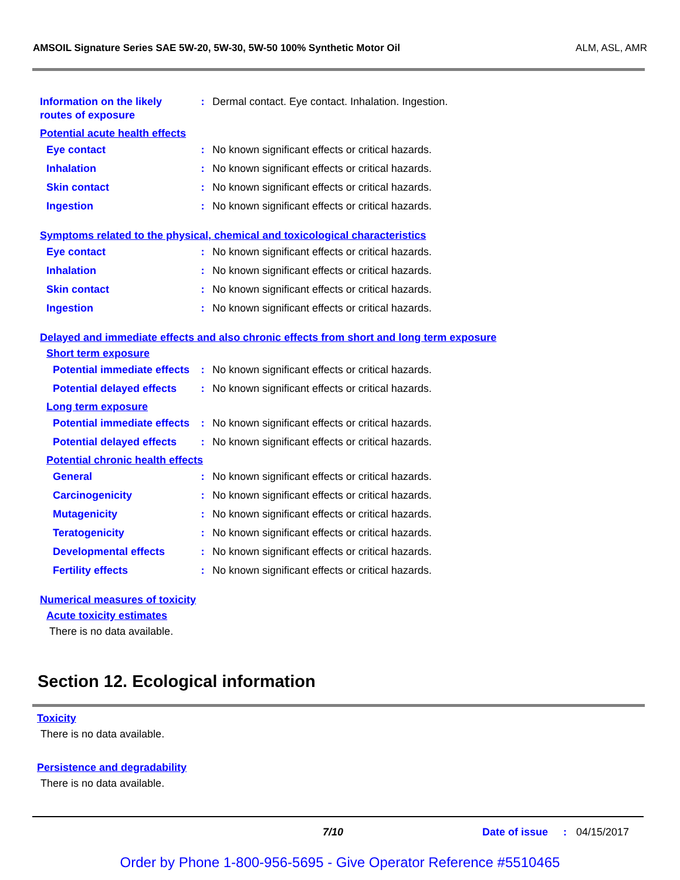AMSOIL Signature Series SAE 5W-20, 5W-30, 5W-50 100% Synthetic Motor Oil ALM, ASL, AMR
Information on the likely routes of exposure
: Dermal contact. Eye contact. Inhalation. Ingestion.
Potential acute health effects
Eye contact : No known significant effects or critical hazards.
Inhalation : No known significant effects or critical hazards.
Skin contact : No known significant effects or critical hazards.
Ingestion : No known significant effects or critical hazards.
Symptoms related to the physical, chemical and toxicological characteristics
Eye contact : No known significant effects or critical hazards.
Inhalation : No known significant effects or critical hazards.
Skin contact : No known significant effects or critical hazards.
Ingestion : No known significant effects or critical hazards.
Delayed and immediate effects and also chronic effects from short and long term exposure
Short term exposure
Potential immediate effects
: No known significant effects or critical hazards.
Potential delayed effects
: No known significant effects or critical hazards.
Long term exposure
Potential immediate effects
: No known significant effects or critical hazards.
Potential delayed effects
: No known significant effects or critical hazards.
Potential chronic health effects
General : No known significant effects or critical hazards.
Carcinogenicity : No known significant effects or critical hazards.
Mutagenicity : No known significant effects or critical hazards.
Teratogenicity : No known significant effects or critical hazards.
Developmental effects : No known significant effects or critical hazards.
Fertility effects : No known significant effects or critical hazards.
Numerical measures of toxicity
Acute toxicity estimates
There is no data available.
Section 12. Ecological information
Toxicity
There is no data available.
Persistence and degradability
There is no data available.
7/10 Date of issue : 04/15/2017
Order by Phone 1-800-956-5695 - Give Operator Reference #5510465